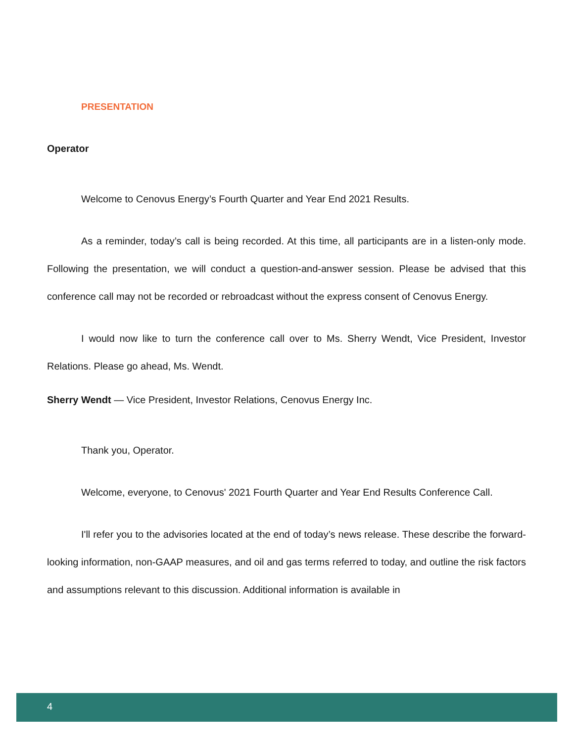PRESENTATION
Operator
Welcome to Cenovus Energy’s Fourth Quarter and Year End 2021 Results.
As a reminder, today’s call is being recorded. At this time, all participants are in a listen-only mode. Following the presentation, we will conduct a question-and-answer session. Please be advised that this conference call may not be recorded or rebroadcast without the express consent of Cenovus Energy.
I would now like to turn the conference call over to Ms. Sherry Wendt, Vice President, Investor Relations. Please go ahead, Ms. Wendt.
Sherry Wendt — Vice President, Investor Relations, Cenovus Energy Inc.
Thank you, Operator.
Welcome, everyone, to Cenovus' 2021 Fourth Quarter and Year End Results Conference Call.
I'll refer you to the advisories located at the end of today’s news release. These describe the forward-looking information, non-GAAP measures, and oil and gas terms referred to today, and outline the risk factors and assumptions relevant to this discussion. Additional information is available in
4